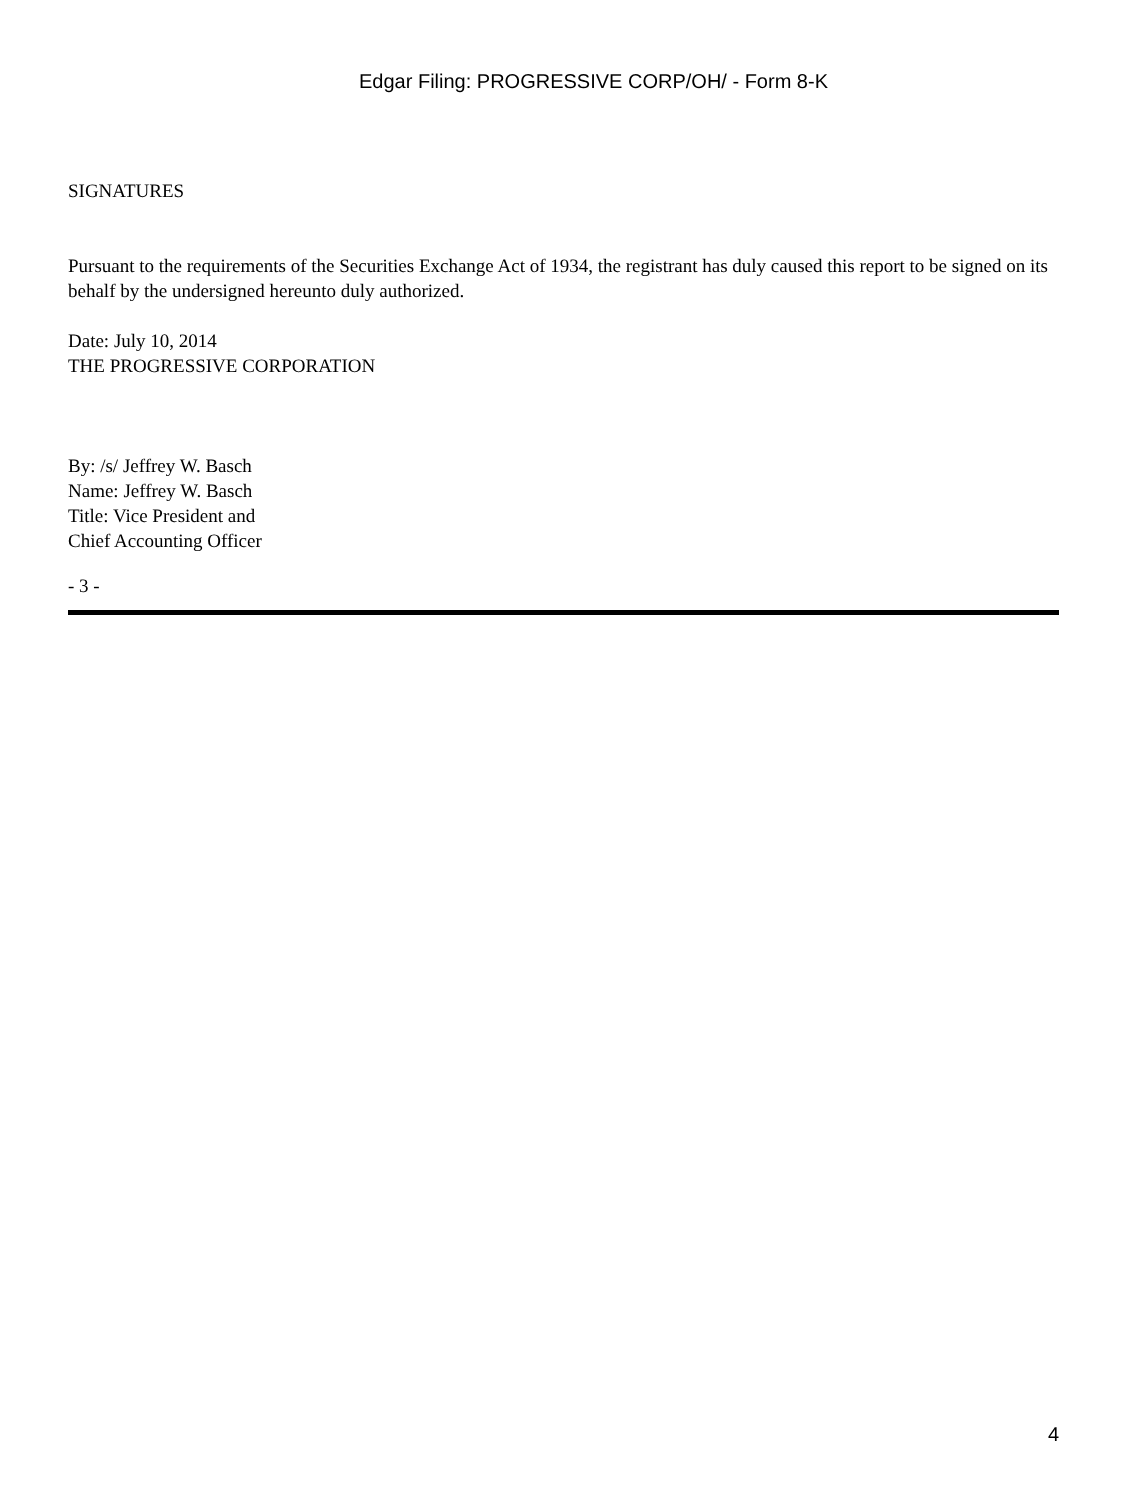Edgar Filing: PROGRESSIVE CORP/OH/ - Form 8-K
SIGNATURES
Pursuant to the requirements of the Securities Exchange Act of 1934, the registrant has duly caused this report to be signed on its behalf by the undersigned hereunto duly authorized.
Date: July 10, 2014
THE PROGRESSIVE CORPORATION
By: /s/ Jeffrey W. Basch
Name: Jeffrey W. Basch
Title: Vice President and
Chief Accounting Officer
- 3 -
4